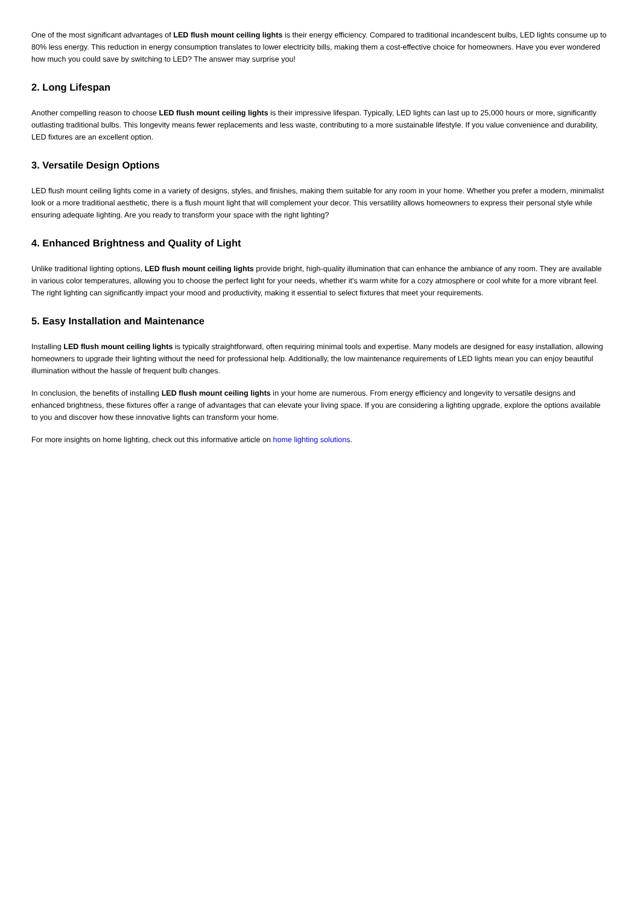One of the most significant advantages of LED flush mount ceiling lights is their energy efficiency. Compared to traditional incandescent bulbs, LED lights consume up to 80% less energy. This reduction in energy consumption translates to lower electricity bills, making them a cost-effective choice for homeowners. Have you ever wondered how much you could save by switching to LED? The answer may surprise you!
2. Long Lifespan
Another compelling reason to choose LED flush mount ceiling lights is their impressive lifespan. Typically, LED lights can last up to 25,000 hours or more, significantly outlasting traditional bulbs. This longevity means fewer replacements and less waste, contributing to a more sustainable lifestyle. If you value convenience and durability, LED fixtures are an excellent option.
3. Versatile Design Options
LED flush mount ceiling lights come in a variety of designs, styles, and finishes, making them suitable for any room in your home. Whether you prefer a modern, minimalist look or a more traditional aesthetic, there is a flush mount light that will complement your decor. This versatility allows homeowners to express their personal style while ensuring adequate lighting. Are you ready to transform your space with the right lighting?
4. Enhanced Brightness and Quality of Light
Unlike traditional lighting options, LED flush mount ceiling lights provide bright, high-quality illumination that can enhance the ambiance of any room. They are available in various color temperatures, allowing you to choose the perfect light for your needs, whether it's warm white for a cozy atmosphere or cool white for a more vibrant feel. The right lighting can significantly impact your mood and productivity, making it essential to select fixtures that meet your requirements.
5. Easy Installation and Maintenance
Installing LED flush mount ceiling lights is typically straightforward, often requiring minimal tools and expertise. Many models are designed for easy installation, allowing homeowners to upgrade their lighting without the need for professional help. Additionally, the low maintenance requirements of LED lights mean you can enjoy beautiful illumination without the hassle of frequent bulb changes.
In conclusion, the benefits of installing LED flush mount ceiling lights in your home are numerous. From energy efficiency and longevity to versatile designs and enhanced brightness, these fixtures offer a range of advantages that can elevate your living space. If you are considering a lighting upgrade, explore the options available to you and discover how these innovative lights can transform your home.
For more insights on home lighting, check out this informative article on home lighting solutions.